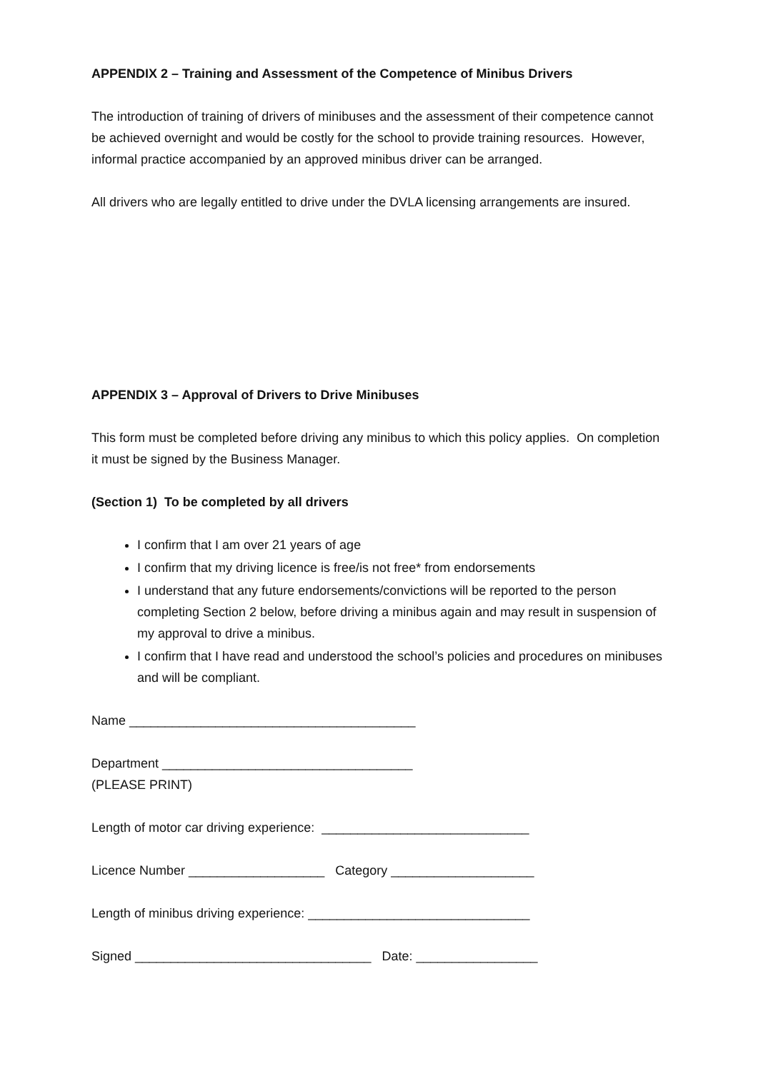APPENDIX 2 – Training and Assessment of the Competence of Minibus Drivers
The introduction of training of drivers of minibuses and the assessment of their competence cannot be achieved overnight and would be costly for the school to provide training resources. However, informal practice accompanied by an approved minibus driver can be arranged.
All drivers who are legally entitled to drive under the DVLA licensing arrangements are insured.
APPENDIX 3 – Approval of Drivers to Drive Minibuses
This form must be completed before driving any minibus to which this policy applies. On completion it must be signed by the Business Manager.
(Section 1) To be completed by all drivers
I confirm that I am over 21 years of age
I confirm that my driving licence is free/is not free* from endorsements
I understand that any future endorsements/convictions will be reported to the person completing Section 2 below, before driving a minibus again and may result in suspension of my approval to drive a minibus.
I confirm that I have read and understood the school’s policies and procedures on minibuses and will be compliant.
Name ________________________________________
Department ___________________________________
(PLEASE PRINT)
Length of motor car driving experience: _____________________________
Licence Number ___________________ Category ____________________
Length of minibus driving experience: _______________________________
Signed _________________________________ Date: _________________